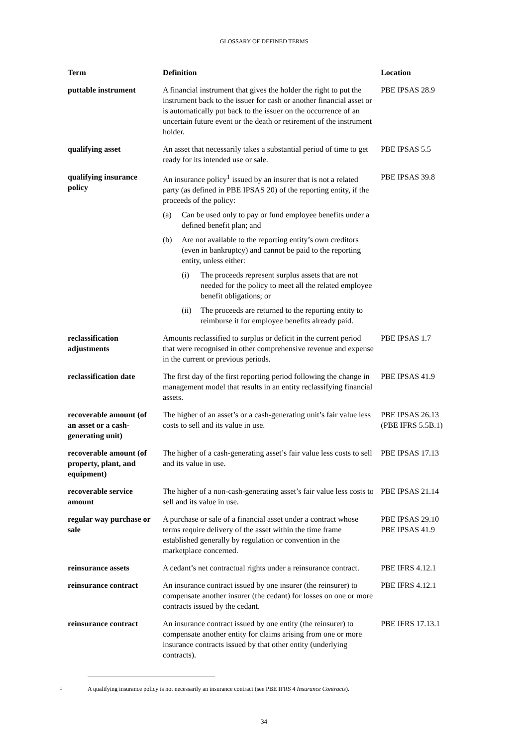GLOSSARY OF DEFINED TERMS
| Term | Definition | Location |
| --- | --- | --- |
| puttable instrument | A financial instrument that gives the holder the right to put the instrument back to the issuer for cash or another financial asset or is automatically put back to the issuer on the occurrence of an uncertain future event or the death or retirement of the instrument holder. | PBE IPSAS 28.9 |
| qualifying asset | An asset that necessarily takes a substantial period of time to get ready for its intended use or sale. | PBE IPSAS 5.5 |
| qualifying insurance policy | An insurance policy<sup>1</sup> issued by an insurer that is not a related party (as defined in PBE IPSAS 20) of the reporting entity, if the proceeds of the policy: (a) Can be used only to pay or fund employee benefits under a defined benefit plan; and (b) Are not available to the reporting entity’s own creditors (even in bankruptcy) and cannot be paid to the reporting entity, unless either: (i) The proceeds represent surplus assets that are not needed for the policy to meet all the related employee benefit obligations; or (ii) The proceeds are returned to the reporting entity to reimburse it for employee benefits already paid. | PBE IPSAS 39.8 |
| reclassification adjustments | Amounts reclassified to surplus or deficit in the current period that were recognised in other comprehensive revenue and expense in the current or previous periods. | PBE IPSAS 1.7 |
| reclassification date | The first day of the first reporting period following the change in management model that results in an entity reclassifying financial assets. | PBE IPSAS 41.9 |
| recoverable amount (of an asset or a cash-generating unit) | The higher of an asset’s or a cash-generating unit’s fair value less costs to sell and its value in use. | PBE IPSAS 26.13 (PBE IFRS 5.5B.1) |
| recoverable amount (of property, plant, and equipment) | The higher of a cash-generating asset’s fair value less costs to sell and its value in use. | PBE IPSAS 17.13 |
| recoverable service amount | The higher of a non-cash-generating asset’s fair value less costs to sell and its value in use. | PBE IPSAS 21.14 |
| regular way purchase or sale | A purchase or sale of a financial asset under a contract whose terms require delivery of the asset within the time frame established generally by regulation or convention in the marketplace concerned. | PBE IPSAS 29.10 PBE IPSAS 41.9 |
| reinsurance assets | A cedant’s net contractual rights under a reinsurance contract. | PBE IFRS 4.12.1 |
| reinsurance contract | An insurance contract issued by one insurer (the reinsurer) to compensate another insurer (the cedant) for losses on one or more contracts issued by the cedant. | PBE IFRS 4.12.1 |
| reinsurance contract | An insurance contract issued by one entity (the reinsurer) to compensate another entity for claims arising from one or more insurance contracts issued by that other entity (underlying contracts). | PBE IFRS 17.13.1 |
<sup>1</sup> A qualifying insurance policy is not necessarily an insurance contract (see PBE IFRS 4 Insurance Contracts).
34